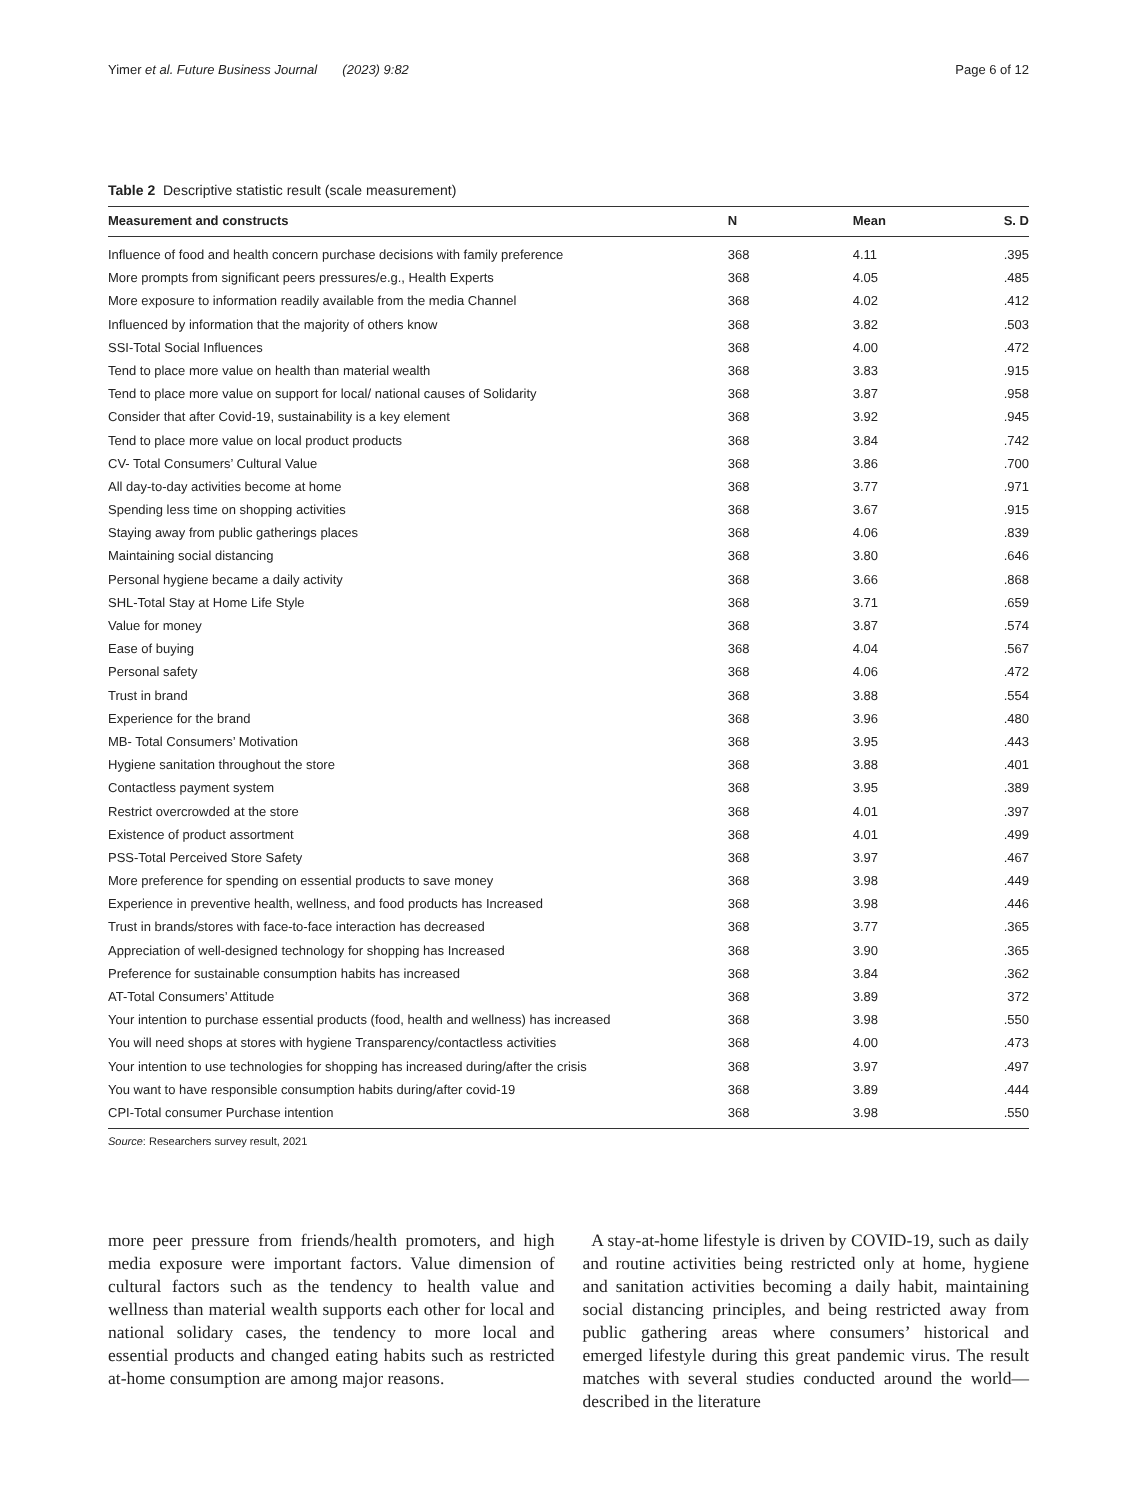Yimer et al. Future Business Journal (2023) 9:82 Page 6 of 12
Table 2 Descriptive statistic result (scale measurement)
| Measurement and constructs | N | Mean | S. D |
| --- | --- | --- | --- |
| Influence of food and health concern purchase decisions with family preference | 368 | 4.11 | .395 |
| More prompts from significant peers pressures/e.g., Health Experts | 368 | 4.05 | .485 |
| More exposure to information readily available from the media Channel | 368 | 4.02 | .412 |
| Influenced by information that the majority of others know | 368 | 3.82 | .503 |
| SSI-Total Social Influences | 368 | 4.00 | .472 |
| Tend to place more value on health than material wealth | 368 | 3.83 | .915 |
| Tend to place more value on support for local/ national causes of Solidarity | 368 | 3.87 | .958 |
| Consider that after Covid-19, sustainability is a key element | 368 | 3.92 | .945 |
| Tend to place more value on local product products | 368 | 3.84 | .742 |
| CV- Total Consumers’ Cultural Value | 368 | 3.86 | .700 |
| All day-to-day activities become at home | 368 | 3.77 | .971 |
| Spending less time on shopping activities | 368 | 3.67 | .915 |
| Staying away from public gatherings places | 368 | 4.06 | .839 |
| Maintaining social distancing | 368 | 3.80 | .646 |
| Personal hygiene became a daily activity | 368 | 3.66 | .868 |
| SHL-Total Stay at Home Life Style | 368 | 3.71 | .659 |
| Value for money | 368 | 3.87 | .574 |
| Ease of buying | 368 | 4.04 | .567 |
| Personal safety | 368 | 4.06 | .472 |
| Trust in brand | 368 | 3.88 | .554 |
| Experience for the brand | 368 | 3.96 | .480 |
| MB- Total Consumers’ Motivation | 368 | 3.95 | .443 |
| Hygiene sanitation throughout the store | 368 | 3.88 | .401 |
| Contactless payment system | 368 | 3.95 | .389 |
| Restrict overcrowded at the store | 368 | 4.01 | .397 |
| Existence of product assortment | 368 | 4.01 | .499 |
| PSS-Total Perceived Store Safety | 368 | 3.97 | .467 |
| More preference for spending on essential products to save money | 368 | 3.98 | .449 |
| Experience in preventive health, wellness, and food products has Increased | 368 | 3.98 | .446 |
| Trust in brands/stores with face-to-face interaction has decreased | 368 | 3.77 | .365 |
| Appreciation of well-designed technology for shopping has Increased | 368 | 3.90 | .365 |
| Preference for sustainable consumption habits has increased | 368 | 3.84 | .362 |
| AT-Total Consumers’ Attitude | 368 | 3.89 | 372 |
| Your intention to purchase essential products (food, health and wellness) has increased | 368 | 3.98 | .550 |
| You will need shops at stores with hygiene Transparency/contactless activities | 368 | 4.00 | .473 |
| Your intention to use technologies for shopping has increased during/after the crisis | 368 | 3.97 | .497 |
| You want to have responsible consumption habits during/after covid-19 | 368 | 3.89 | .444 |
| CPI-Total consumer Purchase intention | 368 | 3.98 | .550 |
Source: Researchers survey result, 2021
more peer pressure from friends/health promoters, and high media exposure were important factors. Value dimension of cultural factors such as the tendency to health value and wellness than material wealth supports each other for local and national solidary cases, the tendency to more local and essential products and changed eating habits such as restricted at-home consumption are among major reasons.
A stay-at-home lifestyle is driven by COVID-19, such as daily and routine activities being restricted only at home, hygiene and sanitation activities becoming a daily habit, maintaining social distancing principles, and being restricted away from public gathering areas where consumers’ historical and emerged lifestyle during this great pandemic virus. The result matches with several studies conducted around the world—described in the literature